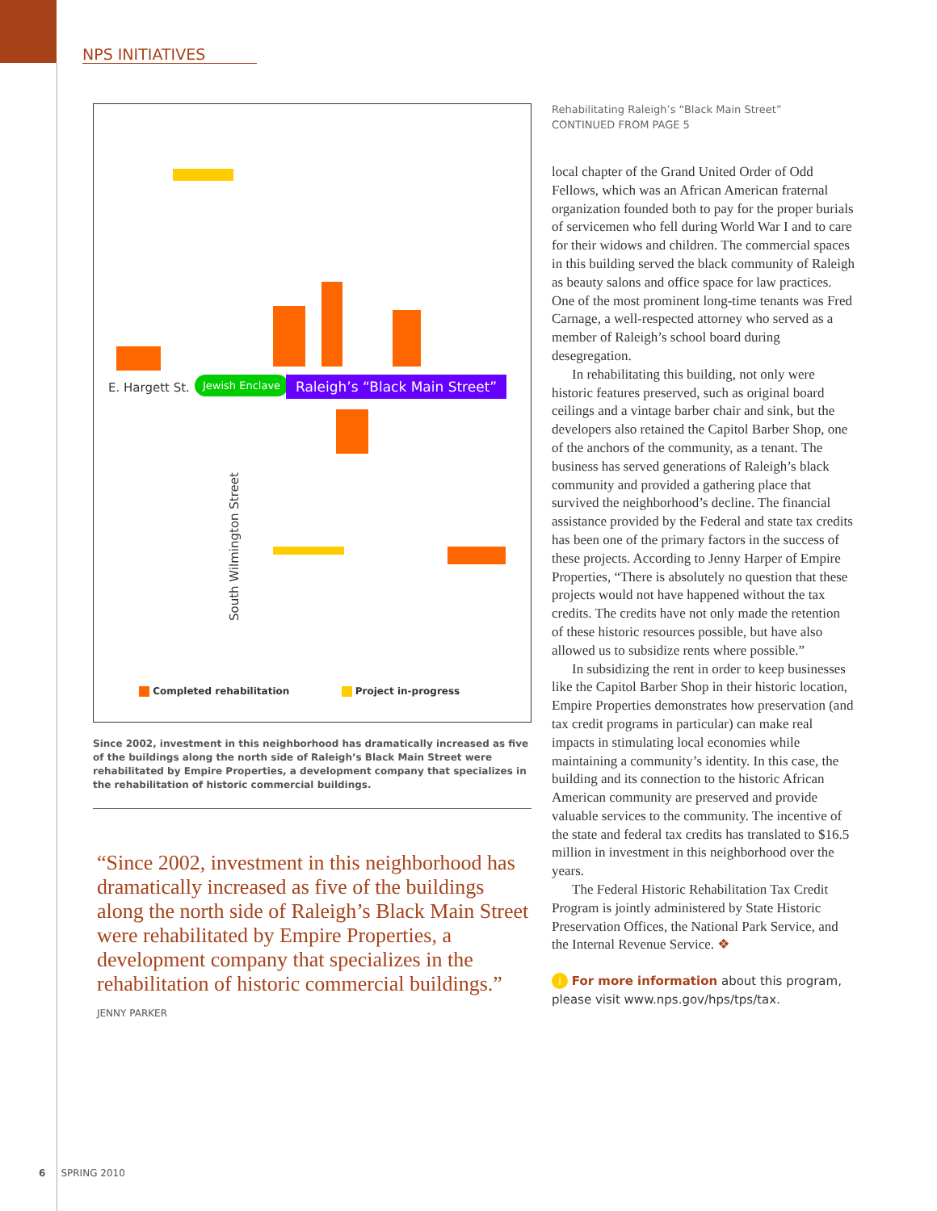NPS INITIATIVES
E. Hargett St. Jewish Enclave Raleigh’s “Black Main Street”
South Wilmington Street
Completed rehabilitation Project in-progress
Since 2002, investment in this neighborhood has dramatically increased as five of the buildings along the north side of Raleigh’s Black Main Street were rehabilitated by Empire Properties, a development company that specializes in the rehabilitation of historic commercial buildings.
“Since 2002, investment in this neighborhood has dramatically increased as five of the buildings along the north side of Raleigh’s Black Main Street were rehabilitated by Empire Properties, a development company that specializes in the rehabilitation of historic commercial buildings.”
JENNY PARKER
Rehabilitating Raleigh’s “Black Main Street”
CONTINUED FROM PAGE 5
local chapter of the Grand United Order of Odd Fellows, which was an African American fraternal organization founded both to pay for the proper burials of servicemen who fell during World War I and to care for their widows and children. The commercial spaces in this building served the black community of Raleigh as beauty salons and office space for law practices. One of the most prominent long-time tenants was Fred Carnage, a well-respected attorney who served as a member of Raleigh’s school board during desegregation.
In rehabilitating this building, not only were historic features preserved, such as original board ceilings and a vintage barber chair and sink, but the developers also retained the Capitol Barber Shop, one of the anchors of the community, as a tenant. The business has served generations of Raleigh’s black community and provided a gathering place that survived the neighborhood’s decline. The financial assistance provided by the Federal and state tax credits has been one of the primary factors in the success of these projects. According to Jenny Harper of Empire Properties, “There is absolutely no question that these projects would not have happened without the tax credits. The credits have not only made the retention of these historic resources possible, but have also allowed us to subsidize rents where possible.”
In subsidizing the rent in order to keep businesses like the Capitol Barber Shop in their historic location, Empire Properties demonstrates how preservation (and tax credit programs in particular) can make real impacts in stimulating local economies while maintaining a community’s identity. In this case, the building and its connection to the historic African American community are preserved and provide valuable services to the community. The incentive of the state and federal tax credits has translated to $16.5 million in investment in this neighborhood over the years.
The Federal Historic Rehabilitation Tax Credit Program is jointly administered by State Historic Preservation Offices, the National Park Service, and the Internal Revenue Service. ❖
i For more information about this program, please visit www.nps.gov/hps/tps/tax.
6 SPRING 2010